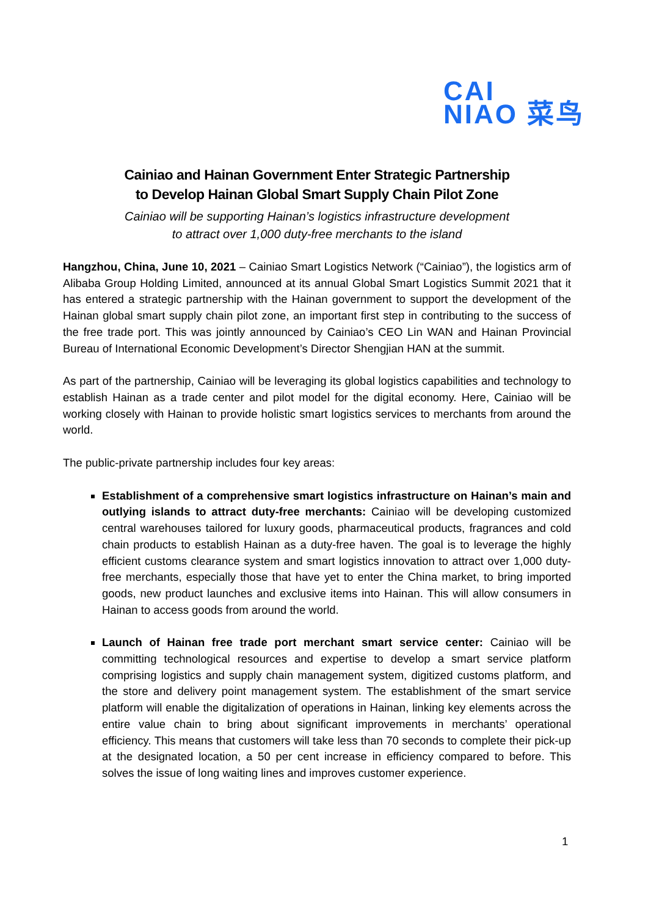CAI
NIAO 菜鸟
Cainiao and Hainan Government Enter Strategic Partnership
to Develop Hainan Global Smart Supply Chain Pilot Zone
Cainiao will be supporting Hainan’s logistics infrastructure development
to attract over 1,000 duty-free merchants to the island
Hangzhou, China, June 10, 2021 – Cainiao Smart Logistics Network (“Cainiao”), the logistics arm of Alibaba Group Holding Limited, announced at its annual Global Smart Logistics Summit 2021 that it has entered a strategic partnership with the Hainan government to support the development of the Hainan global smart supply chain pilot zone, an important first step in contributing to the success of the free trade port. This was jointly announced by Cainiao’s CEO Lin WAN and Hainan Provincial Bureau of International Economic Development’s Director Shengjian HAN at the summit.
As part of the partnership, Cainiao will be leveraging its global logistics capabilities and technology to establish Hainan as a trade center and pilot model for the digital economy. Here, Cainiao will be working closely with Hainan to provide holistic smart logistics services to merchants from around the world.
The public-private partnership includes four key areas:
Establishment of a comprehensive smart logistics infrastructure on Hainan’s main and outlying islands to attract duty-free merchants: Cainiao will be developing customized central warehouses tailored for luxury goods, pharmaceutical products, fragrances and cold chain products to establish Hainan as a duty-free haven. The goal is to leverage the highly efficient customs clearance system and smart logistics innovation to attract over 1,000 duty-free merchants, especially those that have yet to enter the China market, to bring imported goods, new product launches and exclusive items into Hainan. This will allow consumers in Hainan to access goods from around the world.
Launch of Hainan free trade port merchant smart service center: Cainiao will be committing technological resources and expertise to develop a smart service platform comprising logistics and supply chain management system, digitized customs platform, and the store and delivery point management system. The establishment of the smart service platform will enable the digitalization of operations in Hainan, linking key elements across the entire value chain to bring about significant improvements in merchants’ operational efficiency. This means that customers will take less than 70 seconds to complete their pick-up at the designated location, a 50 per cent increase in efficiency compared to before. This solves the issue of long waiting lines and improves customer experience.
1